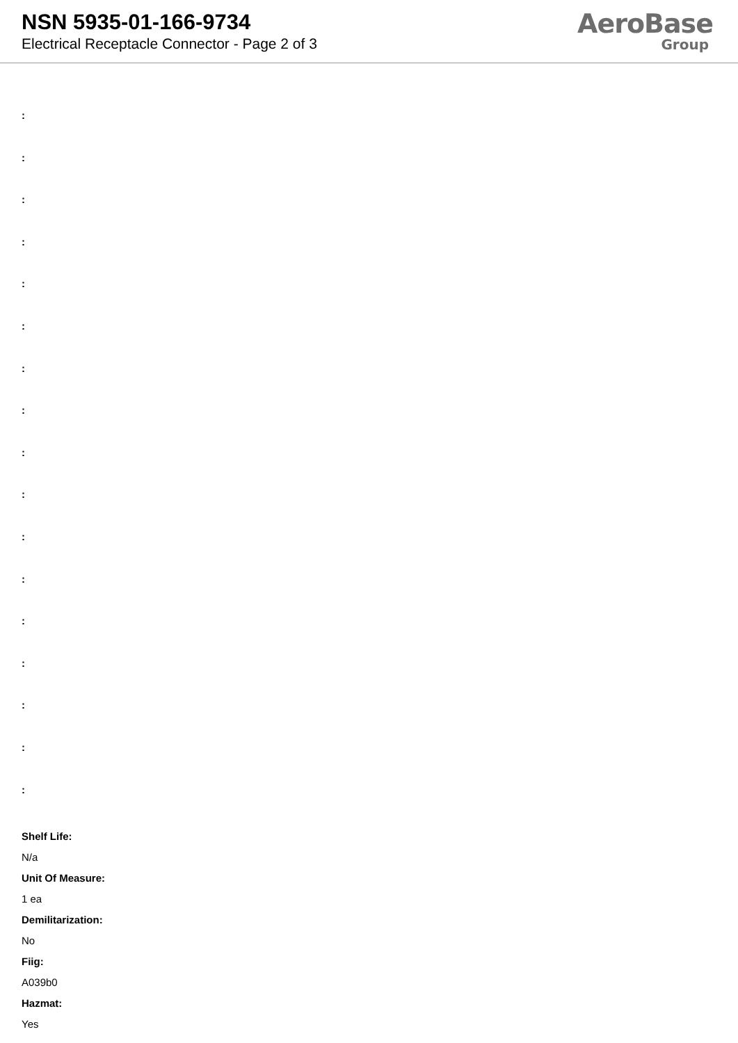NSN 5935-01-166-9734
Electrical Receptacle Connector - Page 2 of 3
AeroBase
Group
:
:
:
:
:
:
:
:
:
:
:
:
:
:
:
:
:
Shelf Life:
N/a
Unit Of Measure:
1 ea
Demilitarization:
No
Fiig:
A039b0
Hazmat:
Yes